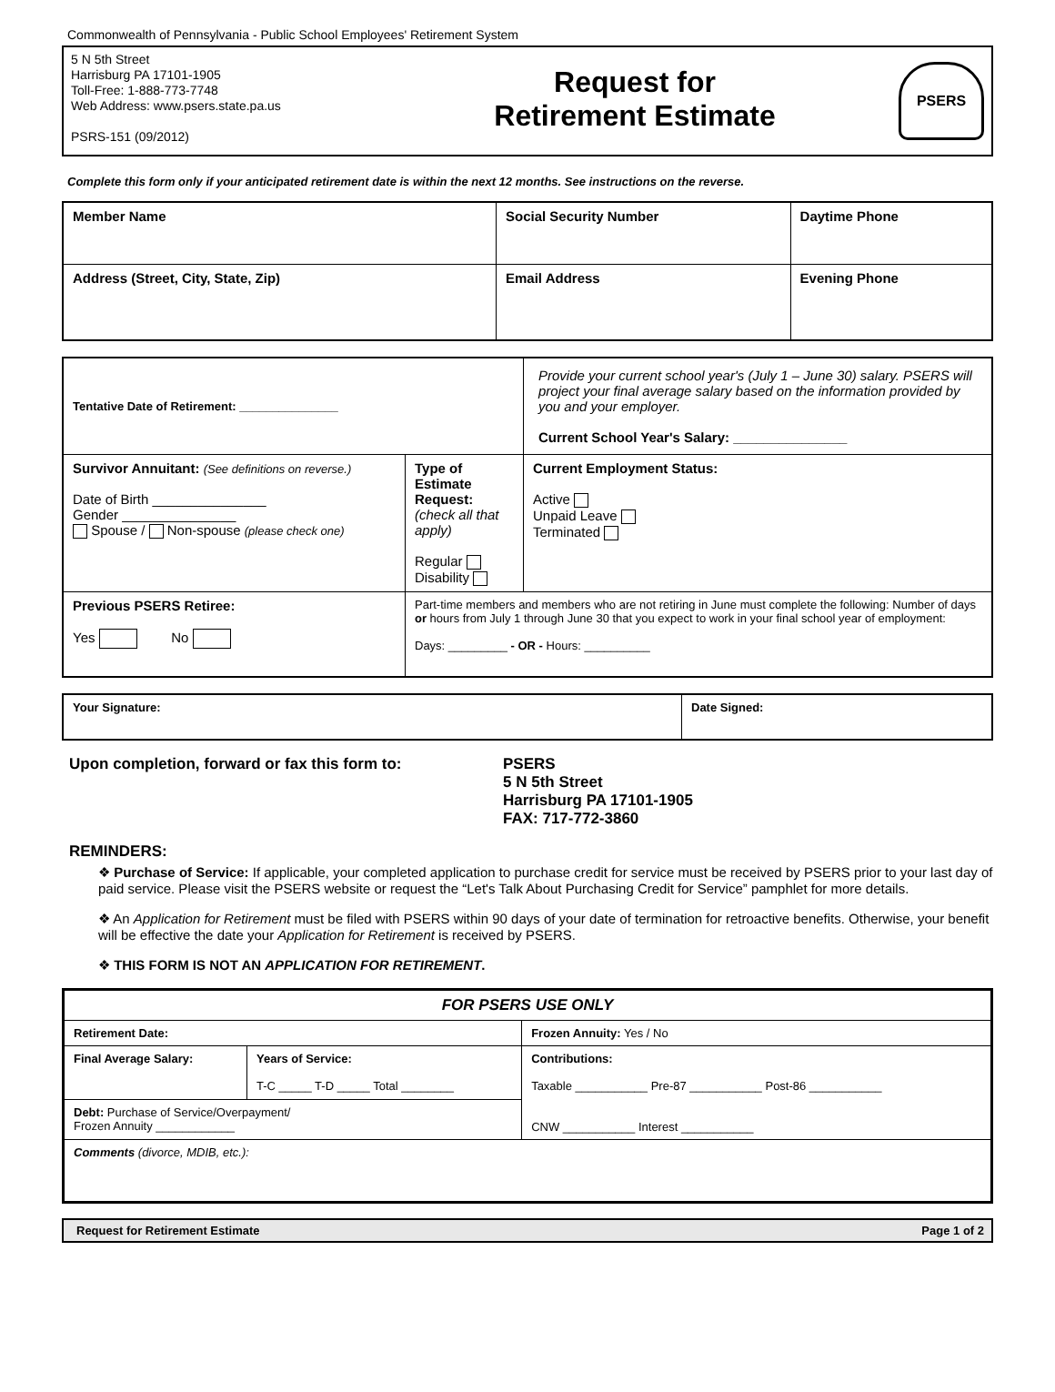Commonwealth of Pennsylvania - Public School Employees' Retirement System
5 N 5th Street
Harrisburg PA 17101-1905
Toll-Free: 1-888-773-7748
Web Address: www.psers.state.pa.us
PSRS-151 (09/2012)
Request for
Retirement Estimate
PSERS
Complete this form only if your anticipated retirement date is within the next 12 months. See instructions on the reverse.
| Member Name | Social Security Number | Daytime Phone |
| Address (Street, City, State, Zip) | Email Address | Evening Phone |
| Tentative Date of Retirement: _______________ | | Provide your current school year's (July 1 – June 30) salary. PSERS will project your final average salary based on the information provided by you and your employer. Current School Year's Salary: _______________ | |
| Survivor Annuitant: (See definitions on reverse.) Date of Birth _______________ Gender _______________ Spouse / Non-spouse (please check one) | Type of Estimate Request: (check all that apply) Regular Disability | | Current Employment Status: Active Unpaid Leave Terminated |
| Previous PSERS Retiree: Yes No | Part-time members and members who are not retiring in June must complete the following: Number of days or hours from July 1 through June 30 that you expect to work in your final school year of employment: Days: _________ - OR - Hours: __________ | | |
| Your Signature: | Date Signed: |
Upon completion, forward or fax this form to: PSERS
5 N 5th Street
Harrisburg PA 17101-1905
FAX: 717-772-3860
REMINDERS:
❖ Purchase of Service: If applicable, your completed application to purchase credit for service must be received by PSERS prior to your last day of paid service. Please visit the PSERS website or request the “Let's Talk About Purchasing Credit for Service” pamphlet for more details.
❖ An Application for Retirement must be filed with PSERS within 90 days of your date of termination for retroactive benefits. Otherwise, your benefit will be effective the date your Application for Retirement is received by PSERS.
❖ THIS FORM IS NOT AN APPLICATION FOR RETIREMENT.
| FOR PSERS USE ONLY | | |
| Retirement Date: | | Frozen Annuity: Yes / No |
| Final Average Salary: | Years of Service: T-C _____ T-D _____ Total ________ | Contributions: Taxable ___________ Pre-87 ___________ Post-86 ___________ CNW ___________ Interest ___________ |
| Debt: Purchase of Service/Overpayment/ Frozen Annuity ____________ | | |
| Comments (divorce, MDIB, etc.): | | |
| Request for Retirement Estimate | Page 1 of 2 |